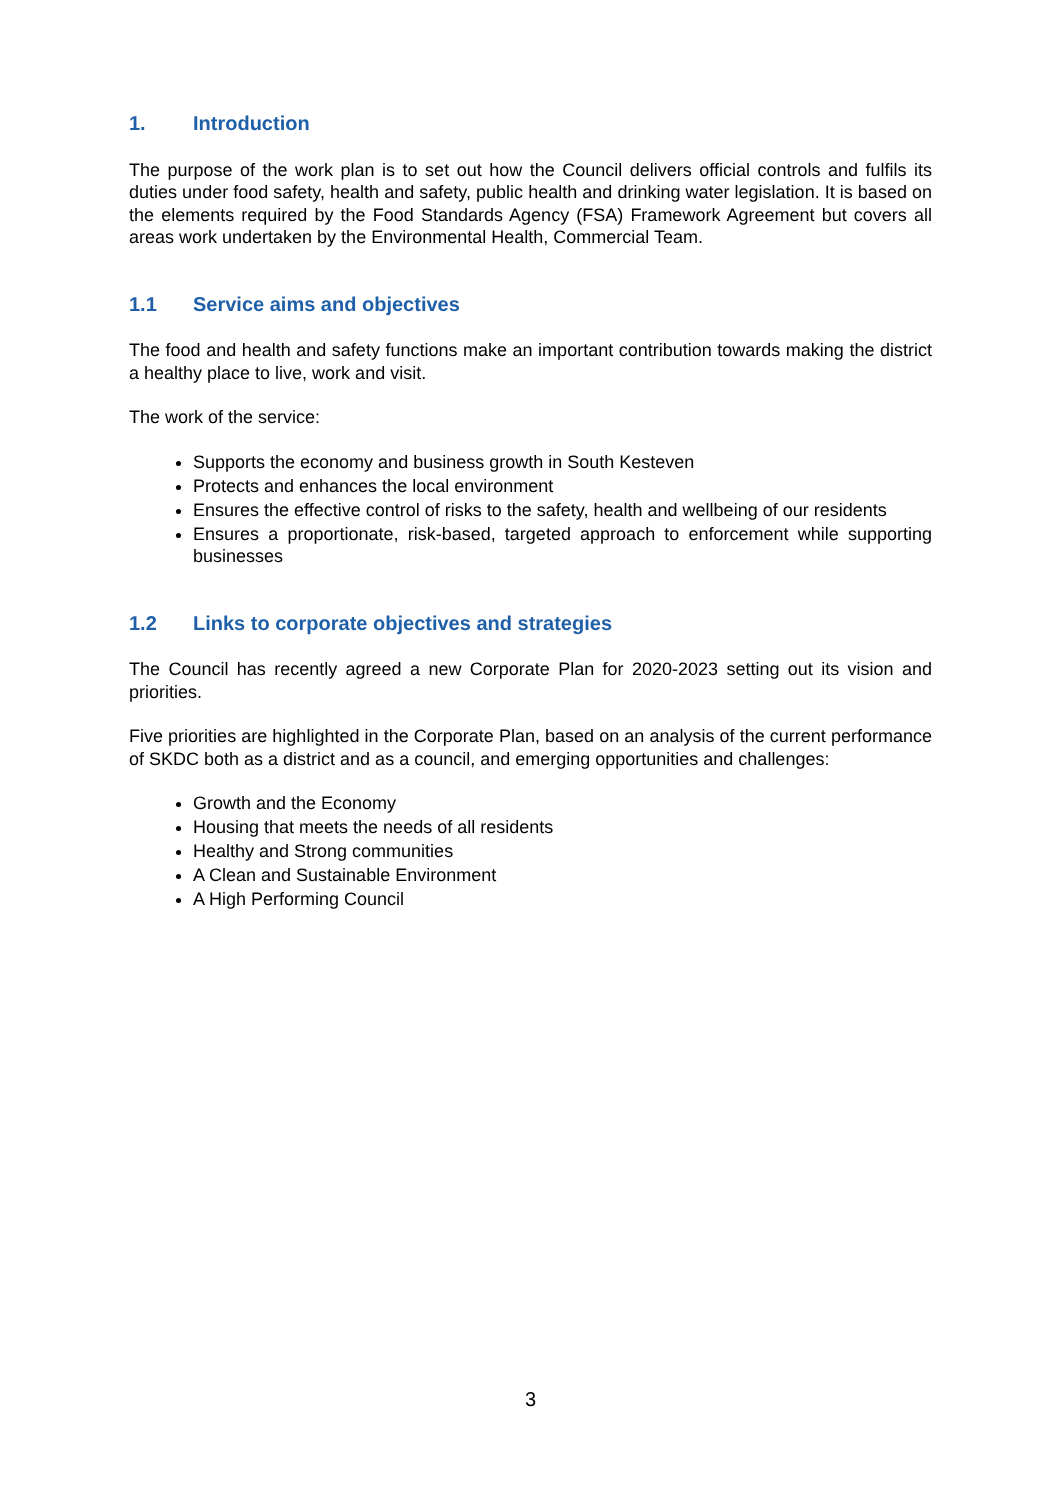1. Introduction
The purpose of the work plan is to set out how the Council delivers official controls and fulfils its duties under food safety, health and safety, public health and drinking water legislation. It is based on the elements required by the Food Standards Agency (FSA) Framework Agreement but covers all areas work undertaken by the Environmental Health, Commercial Team.
1.1 Service aims and objectives
The food and health and safety functions make an important contribution towards making the district a healthy place to live, work and visit.
The work of the service:
Supports the economy and business growth in South Kesteven
Protects and enhances the local environment
Ensures the effective control of risks to the safety, health and wellbeing of our residents
Ensures a proportionate, risk-based, targeted approach to enforcement while supporting businesses
1.2 Links to corporate objectives and strategies
The Council has recently agreed a new Corporate Plan for 2020-2023 setting out its vision and priorities.
Five priorities are highlighted in the Corporate Plan, based on an analysis of the current performance of SKDC both as a district and as a council, and emerging opportunities and challenges:
Growth and the Economy
Housing that meets the needs of all residents
Healthy and Strong communities
A Clean and Sustainable Environment
A High Performing Council
3